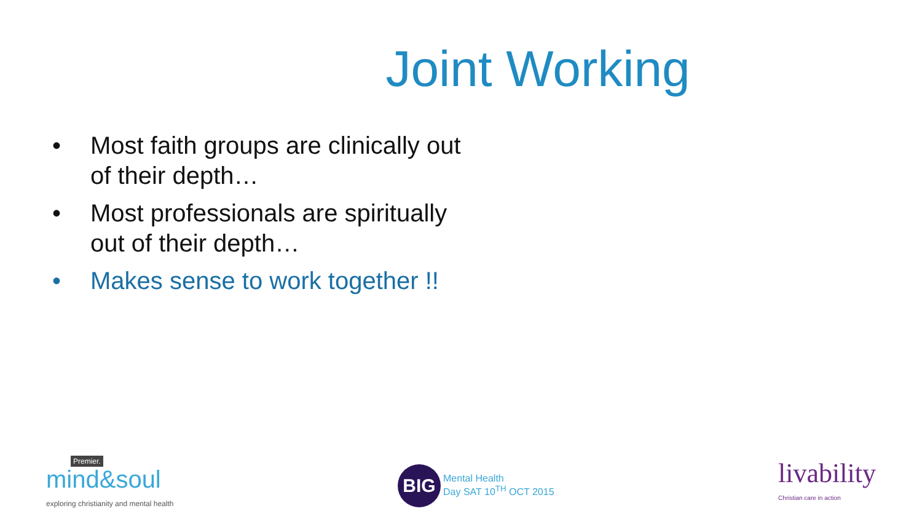Joint Working
• Most faith groups are clinically out of their depth…
• Most professionals are spiritually out of their depth…
• Makes sense to work together !!
Premier.
mind&soul
exploring christianity and mental health
BIG
Mental Health
Day SAT 10<sup>TH</sup> OCT 2015
livability
Christian care in action